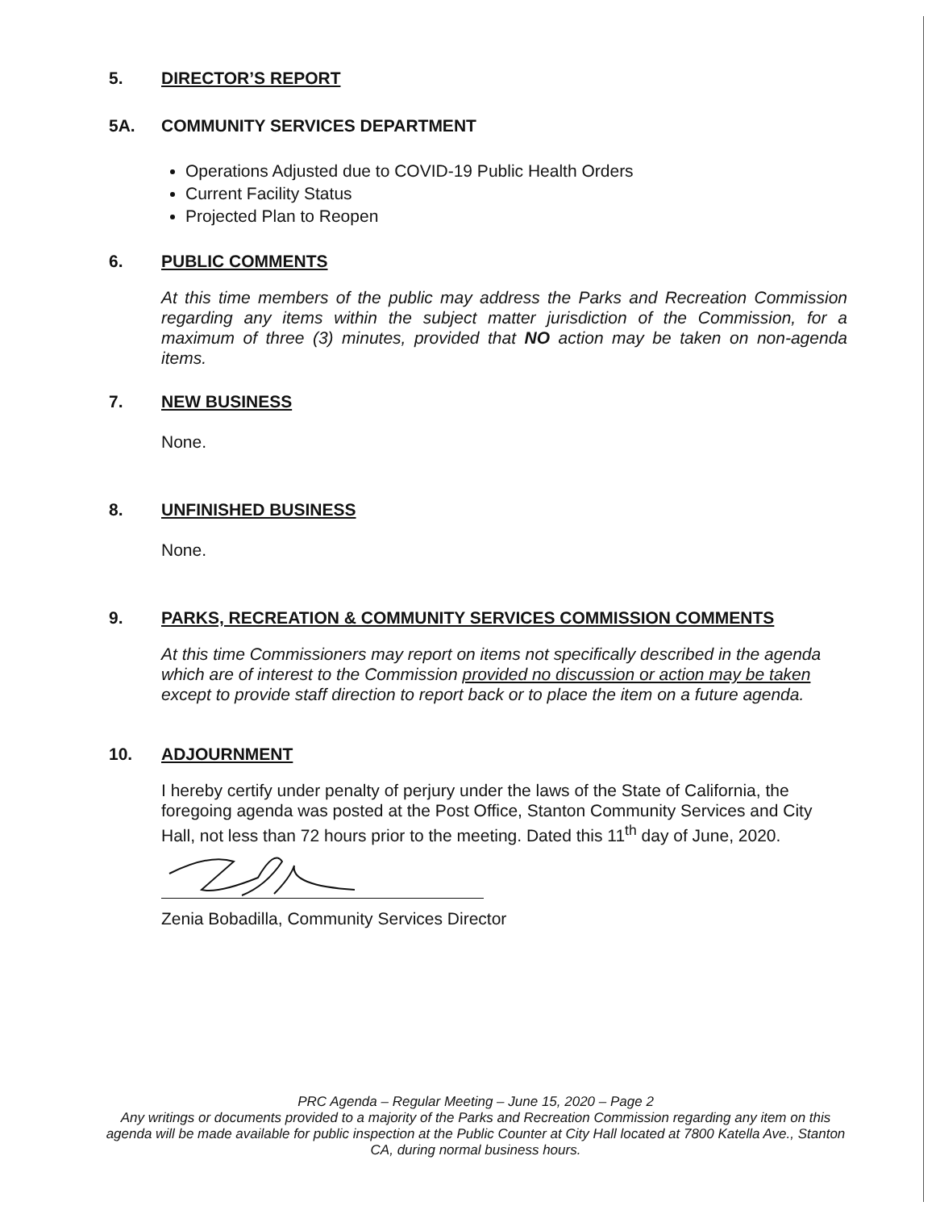5. DIRECTOR’S REPORT
5A. COMMUNITY SERVICES DEPARTMENT
Operations Adjusted due to COVID-19 Public Health Orders
Current Facility Status
Projected Plan to Reopen
6. PUBLIC COMMENTS
At this time members of the public may address the Parks and Recreation Commission regarding any items within the subject matter jurisdiction of the Commission, for a maximum of three (3) minutes, provided that NO action may be taken on non-agenda items.
7. NEW BUSINESS
None.
8. UNFINISHED BUSINESS
None.
9. PARKS, RECREATION & COMMUNITY SERVICES COMMISSION COMMENTS
At this time Commissioners may report on items not specifically described in the agenda which are of interest to the Commission provided no discussion or action may be taken except to provide staff direction to report back or to place the item on a future agenda.
10. ADJOURNMENT
I hereby certify under penalty of perjury under the laws of the State of California, the foregoing agenda was posted at the Post Office, Stanton Community Services and City Hall, not less than 72 hours prior to the meeting. Dated this 11<sup>th</sup> day of June, 2020.
Zenia Bobadilla, Community Services Director
PRC Agenda – Regular Meeting – June 15, 2020 – Page 2
Any writings or documents provided to a majority of the Parks and Recreation Commission regarding any item on this agenda will be made available for public inspection at the Public Counter at City Hall located at 7800 Katella Ave., Stanton CA, during normal business hours.